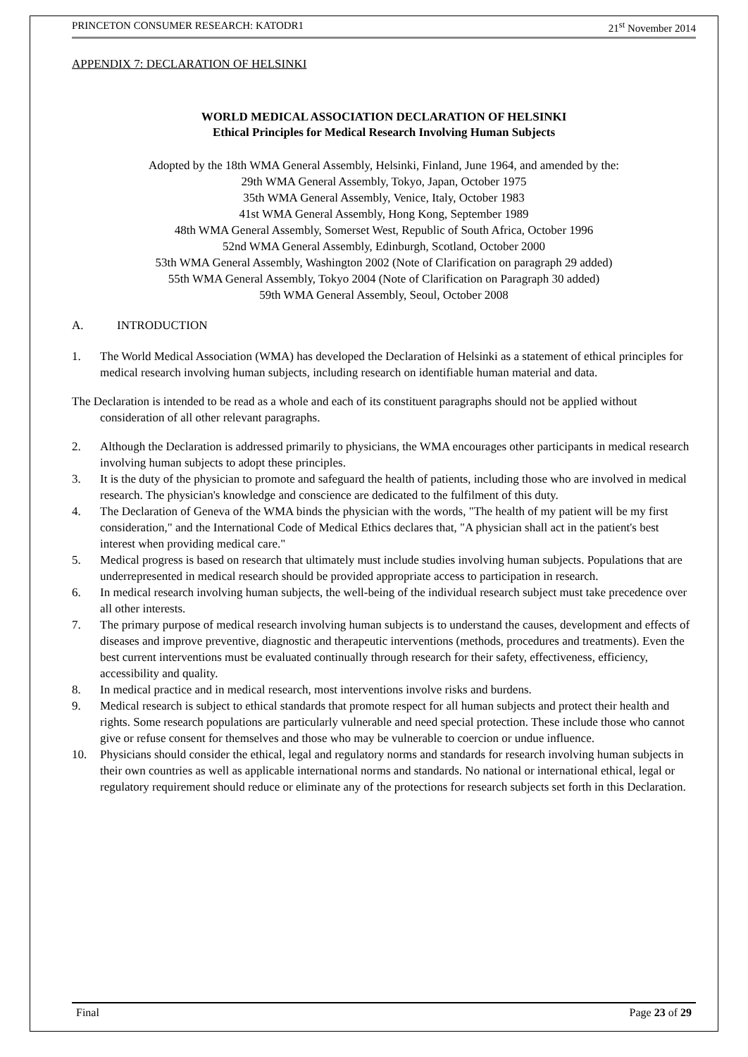PRINCETON CONSUMER RESEARCH: KATODR1 21<sup>st</sup> November 2014
APPENDIX 7: DECLARATION OF HELSINKI
WORLD MEDICAL ASSOCIATION DECLARATION OF HELSINKI
Ethical Principles for Medical Research Involving Human Subjects
Adopted by the 18th WMA General Assembly, Helsinki, Finland, June 1964, and amended by the:
29th WMA General Assembly, Tokyo, Japan, October 1975
35th WMA General Assembly, Venice, Italy, October 1983
41st WMA General Assembly, Hong Kong, September 1989
48th WMA General Assembly, Somerset West, Republic of South Africa, October 1996
52nd WMA General Assembly, Edinburgh, Scotland, October 2000
53th WMA General Assembly, Washington 2002 (Note of Clarification on paragraph 29 added)
55th WMA General Assembly, Tokyo 2004 (Note of Clarification on Paragraph 30 added)
59th WMA General Assembly, Seoul, October 2008
A. INTRODUCTION
1. The World Medical Association (WMA) has developed the Declaration of Helsinki as a statement of ethical principles for medical research involving human subjects, including research on identifiable human material and data.
The Declaration is intended to be read as a whole and each of its constituent paragraphs should not be applied without consideration of all other relevant paragraphs.
2. Although the Declaration is addressed primarily to physicians, the WMA encourages other participants in medical research involving human subjects to adopt these principles.
3. It is the duty of the physician to promote and safeguard the health of patients, including those who are involved in medical research. The physician's knowledge and conscience are dedicated to the fulfilment of this duty.
4. The Declaration of Geneva of the WMA binds the physician with the words, "The health of my patient will be my first consideration," and the International Code of Medical Ethics declares that, "A physician shall act in the patient's best interest when providing medical care."
5. Medical progress is based on research that ultimately must include studies involving human subjects. Populations that are underrepresented in medical research should be provided appropriate access to participation in research.
6. In medical research involving human subjects, the well-being of the individual research subject must take precedence over all other interests.
7. The primary purpose of medical research involving human subjects is to understand the causes, development and effects of diseases and improve preventive, diagnostic and therapeutic interventions (methods, procedures and treatments). Even the best current interventions must be evaluated continually through research for their safety, effectiveness, efficiency, accessibility and quality.
8. In medical practice and in medical research, most interventions involve risks and burdens.
9. Medical research is subject to ethical standards that promote respect for all human subjects and protect their health and rights. Some research populations are particularly vulnerable and need special protection. These include those who cannot give or refuse consent for themselves and those who may be vulnerable to coercion or undue influence.
10. Physicians should consider the ethical, legal and regulatory norms and standards for research involving human subjects in their own countries as well as applicable international norms and standards. No national or international ethical, legal or regulatory requirement should reduce or eliminate any of the protections for research subjects set forth in this Declaration.
Final Page 23 of 29